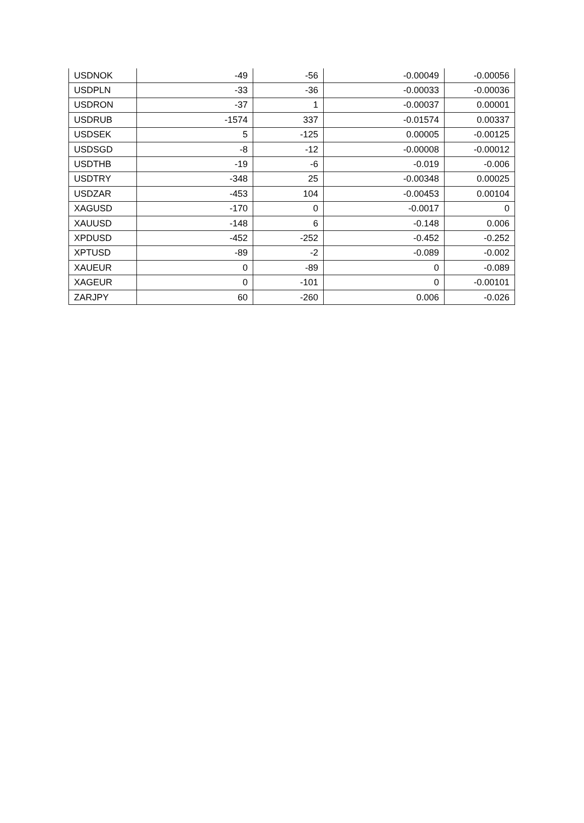| USDNOK | -49 | -56 | -0.00049 | -0.00056 |
| USDPLN | -33 | -36 | -0.00033 | -0.00036 |
| USDRON | -37 | 1 | -0.00037 | 0.00001 |
| USDRUB | -1574 | 337 | -0.01574 | 0.00337 |
| USDSEK | 5 | -125 | 0.00005 | -0.00125 |
| USDSGD | -8 | -12 | -0.00008 | -0.00012 |
| USDTHB | -19 | -6 | -0.019 | -0.006 |
| USDTRY | -348 | 25 | -0.00348 | 0.00025 |
| USDZAR | -453 | 104 | -0.00453 | 0.00104 |
| XAGUSD | -170 | 0 | -0.0017 | 0 |
| XAUUSD | -148 | 6 | -0.148 | 0.006 |
| XPDUSD | -452 | -252 | -0.452 | -0.252 |
| XPTUSD | -89 | -2 | -0.089 | -0.002 |
| XAUEUR | 0 | -89 | 0 | -0.089 |
| XAGEUR | 0 | -101 | 0 | -0.00101 |
| ZARJPY | 60 | -260 | 0.006 | -0.026 |